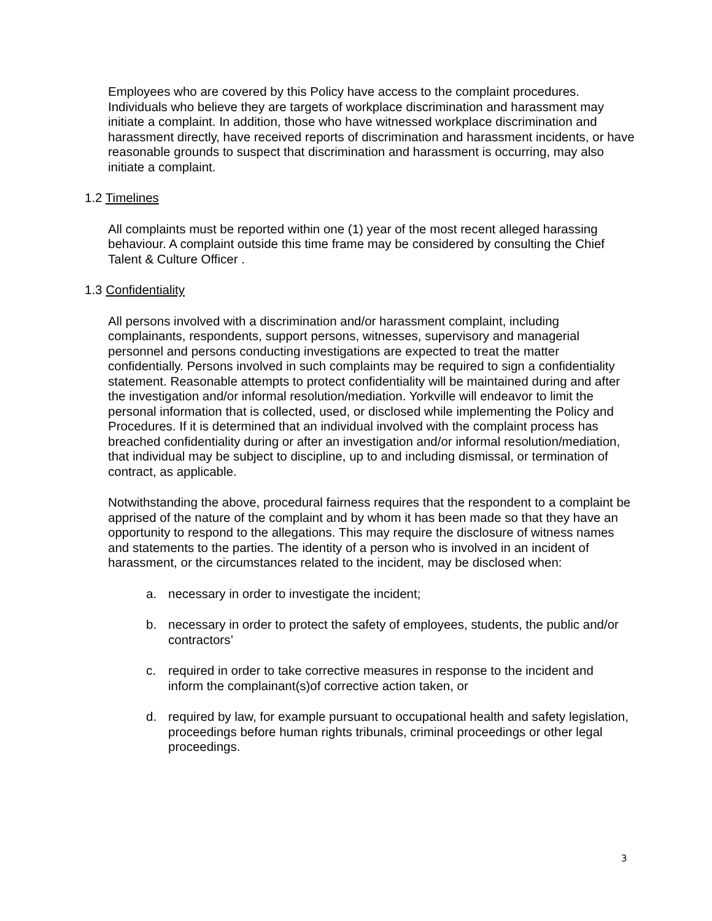Employees who are covered by this Policy have access to the complaint procedures. Individuals who believe they are targets of workplace discrimination and harassment may initiate a complaint. In addition, those who have witnessed workplace discrimination and harassment directly, have received reports of discrimination and harassment incidents, or have reasonable grounds to suspect that discrimination and harassment is occurring, may also initiate a complaint.
1.2 Timelines
All complaints must be reported within one (1) year of the most recent alleged harassing behaviour. A complaint outside this time frame may be considered by consulting the Chief Talent & Culture Officer .
1.3 Confidentiality
All persons involved with a discrimination and/or harassment complaint, including complainants, respondents, support persons, witnesses, supervisory and managerial personnel and persons conducting investigations are expected to treat the matter confidentially. Persons involved in such complaints may be required to sign a confidentiality statement. Reasonable attempts to protect confidentiality will be maintained during and after the investigation and/or informal resolution/mediation. Yorkville will endeavor to limit the personal information that is collected, used, or disclosed while implementing the Policy and Procedures. If it is determined that an individual involved with the complaint process has breached confidentiality during or after an investigation and/or informal resolution/mediation, that individual may be subject to discipline, up to and including dismissal, or termination of contract, as applicable.
Notwithstanding the above, procedural fairness requires that the respondent to a complaint be apprised of the nature of the complaint and by whom it has been made so that they have an opportunity to respond to the allegations. This may require the disclosure of witness names and statements to the parties. The identity of a person who is involved in an incident of harassment, or the circumstances related to the incident, may be disclosed when:
a. necessary in order to investigate the incident;
b. necessary in order to protect the safety of employees, students, the public and/or contractors’
c. required in order to take corrective measures in response to the incident and inform the complainant(s)of corrective action taken, or
d. required by law, for example pursuant to occupational health and safety legislation, proceedings before human rights tribunals, criminal proceedings or other legal proceedings.
3